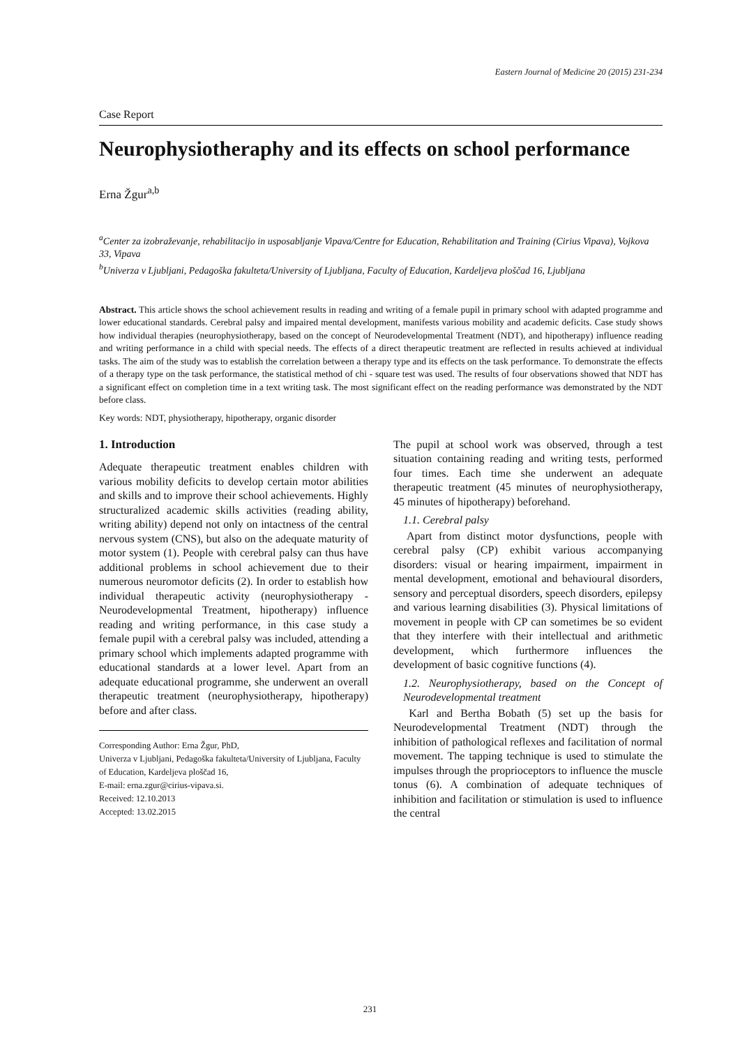Eastern Journal of Medicine 20 (2015) 231-234
Case Report
Neurophysiotheraphy and its effects on school performance
Erna Žgur<sup>a,b</sup>
<sup>a</sup> Center za izobraževanje, rehabilitacijo in usposabljanje Vipava/Centre for Education, Rehabilitation and Training (Cirius Vipava), Vojkova 33, Vipava
<sup>b</sup> Univerza v Ljubljani, Pedagoška fakulteta/University of Ljubljana, Faculty of Education, Kardeljeva ploščad 16, Ljubljana
Abstract. This article shows the school achievement results in reading and writing of a female pupil in primary school with adapted programme and lower educational standards. Cerebral palsy and impaired mental development, manifests various mobility and academic deficits. Case study shows how individual therapies (neurophysiotherapy, based on the concept of Neurodevelopmental Treatment (NDT), and hipotherapy) influence reading and writing performance in a child with special needs. The effects of a direct therapeutic treatment are reflected in results achieved at individual tasks. The aim of the study was to establish the correlation between a therapy type and its effects on the task performance. To demonstrate the effects of a therapy type on the task performance, the statistical method of chi - square test was used. The results of four observations showed that NDT has a significant effect on completion time in a text writing task. The most significant effect on the reading performance was demonstrated by the NDT before class.
Key words: NDT, physiotherapy, hipotherapy, organic disorder
1. Introduction
Adequate therapeutic treatment enables children with various mobility deficits to develop certain motor abilities and skills and to improve their school achievements. Highly structuralized academic skills activities (reading ability, writing ability) depend not only on intactness of the central nervous system (CNS), but also on the adequate maturity of motor system (1). People with cerebral palsy can thus have additional problems in school achievement due to their numerous neuromotor deficits (2). In order to establish how individual therapeutic activity (neurophysiotherapy - Neurodevelopmental Treatment, hipotherapy) influence reading and writing performance, in this case study a female pupil with a cerebral palsy was included, attending a primary school which implements adapted programme with educational standards at a lower level. Apart from an adequate educational programme, she underwent an overall therapeutic treatment (neurophysiotherapy, hipotherapy) before and after class.
Corresponding Author: Erna Žgur, PhD,
Univerza v Ljubljani, Pedagoška fakulteta/University of Ljubljana, Faculty of Education, Kardeljeva ploščad 16,
E-mail: erna.zgur@cirius-vipava.si.
Received: 12.10.2013
Accepted: 13.02.2015
The pupil at school work was observed, through a test situation containing reading and writing tests, performed four times. Each time she underwent an adequate therapeutic treatment (45 minutes of neurophysiotherapy, 45 minutes of hipotherapy) beforehand.
1.1. Cerebral palsy
Apart from distinct motor dysfunctions, people with cerebral palsy (CP) exhibit various accompanying disorders: visual or hearing impairment, impairment in mental development, emotional and behavioural disorders, sensory and perceptual disorders, speech disorders, epilepsy and various learning disabilities (3). Physical limitations of movement in people with CP can sometimes be so evident that they interfere with their intellectual and arithmetic development, which furthermore influences the development of basic cognitive functions (4).
1.2. Neurophysiotherapy, based on the Concept of Neurodevelopmental treatment
Karl and Bertha Bobath (5) set up the basis for Neurodevelopmental Treatment (NDT) through the inhibition of pathological reflexes and facilitation of normal movement. The tapping technique is used to stimulate the impulses through the proprioceptors to influence the muscle tonus (6). A combination of adequate techniques of inhibition and facilitation or stimulation is used to influence the central
231